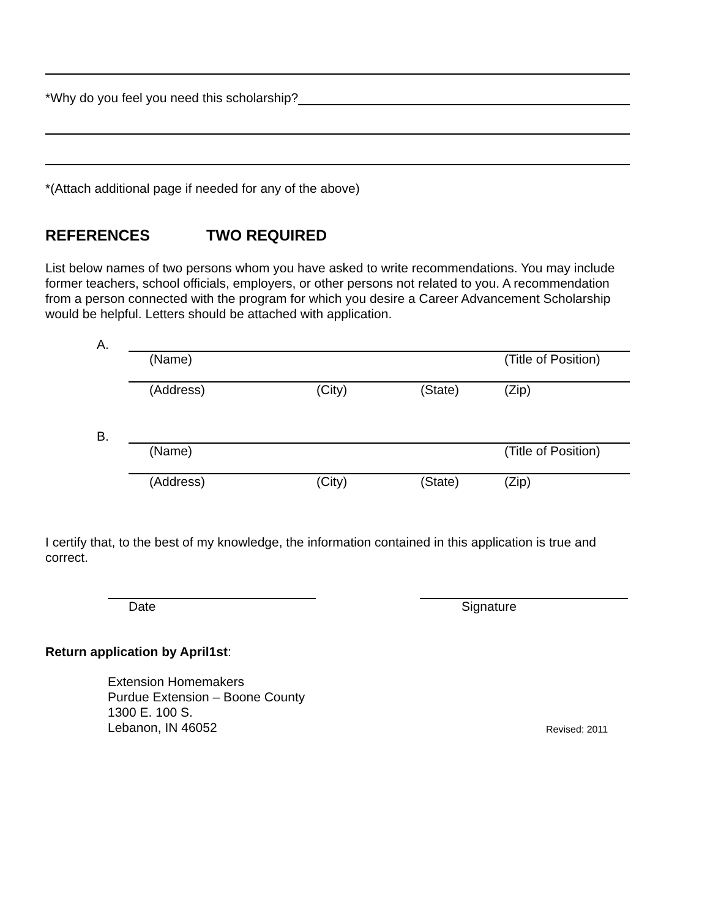*Why do you feel you need this scholarship?
*(Attach additional page if needed for any of the above)
REFERENCES TWO REQUIRED
List below names of two persons whom you have asked to write recommendations. You may include former teachers, school officials, employers, or other persons not related to you. A recommendation from a person connected with the program for which you desire a Career Advancement Scholarship would be helpful. Letters should be attached with application.
A.
(Name) (Title of Position)
(Address) (City) (State) (Zip)
B.
(Name) (Title of Position)
(Address) (City) (State) (Zip)
I certify that, to the best of my knowledge, the information contained in this application is true and correct.
Date Signature
Return application by April1st:
Extension Homemakers
Purdue Extension – Boone County
1300 E. 100 S.
Lebanon, IN 46052
Revised: 2011